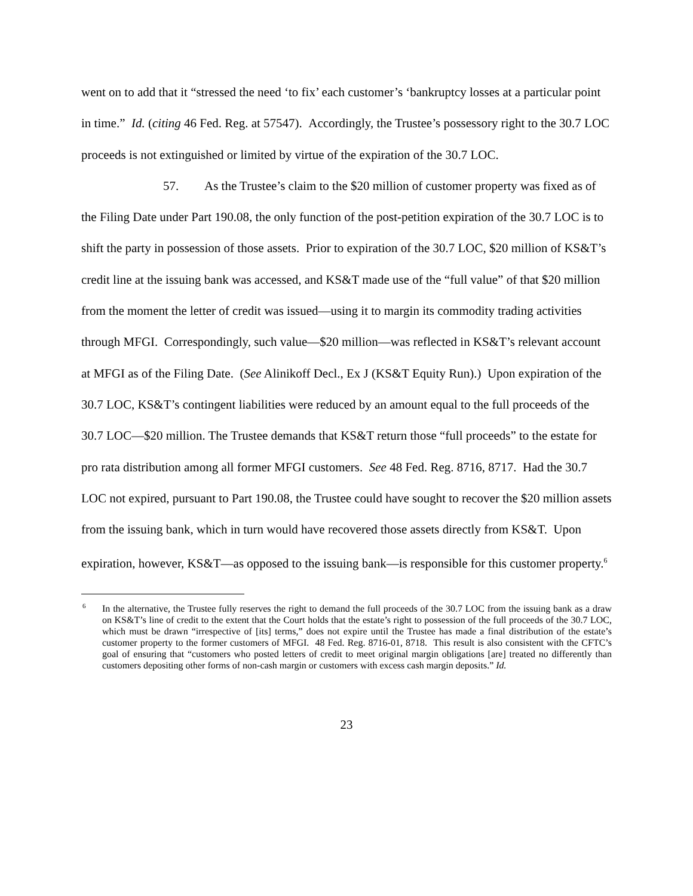went on to add that it “stressed the need ‘to fix’ each customer’s ‘bankruptcy losses at a particular point in time.” Id. (citing 46 Fed. Reg. at 57547). Accordingly, the Trustee’s possessory right to the 30.7 LOC proceeds is not extinguished or limited by virtue of the expiration of the 30.7 LOC.
57. As the Trustee’s claim to the $20 million of customer property was fixed as of the Filing Date under Part 190.08, the only function of the post-petition expiration of the 30.7 LOC is to shift the party in possession of those assets. Prior to expiration of the 30.7 LOC, $20 million of KS&T’s credit line at the issuing bank was accessed, and KS&T made use of the “full value” of that $20 million from the moment the letter of credit was issued—using it to margin its commodity trading activities through MFGI. Correspondingly, such value—$20 million—was reflected in KS&T’s relevant account at MFGI as of the Filing Date. (See Alinikoff Decl., Ex J (KS&T Equity Run).) Upon expiration of the 30.7 LOC, KS&T’s contingent liabilities were reduced by an amount equal to the full proceeds of the 30.7 LOC—$20 million. The Trustee demands that KS&T return those “full proceeds” to the estate for pro rata distribution among all former MFGI customers. See 48 Fed. Reg. 8716, 8717. Had the 30.7 LOC not expired, pursuant to Part 190.08, the Trustee could have sought to recover the $20 million assets from the issuing bank, which in turn would have recovered those assets directly from KS&T. Upon expiration, however, KS&T—as opposed to the issuing bank—is responsible for this customer property.<sup>6</sup>
<sup>6</sup> In the alternative, the Trustee fully reserves the right to demand the full proceeds of the 30.7 LOC from the issuing bank as a draw on KS&T’s line of credit to the extent that the Court holds that the estate’s right to possession of the full proceeds of the 30.7 LOC, which must be drawn “irrespective of [its] terms,” does not expire until the Trustee has made a final distribution of the estate’s customer property to the former customers of MFGI. 48 Fed. Reg. 8716-01, 8718. This result is also consistent with the CFTC’s goal of ensuring that “customers who posted letters of credit to meet original margin obligations [are] treated no differently than customers depositing other forms of non-cash margin or customers with excess cash margin deposits.” Id.
23